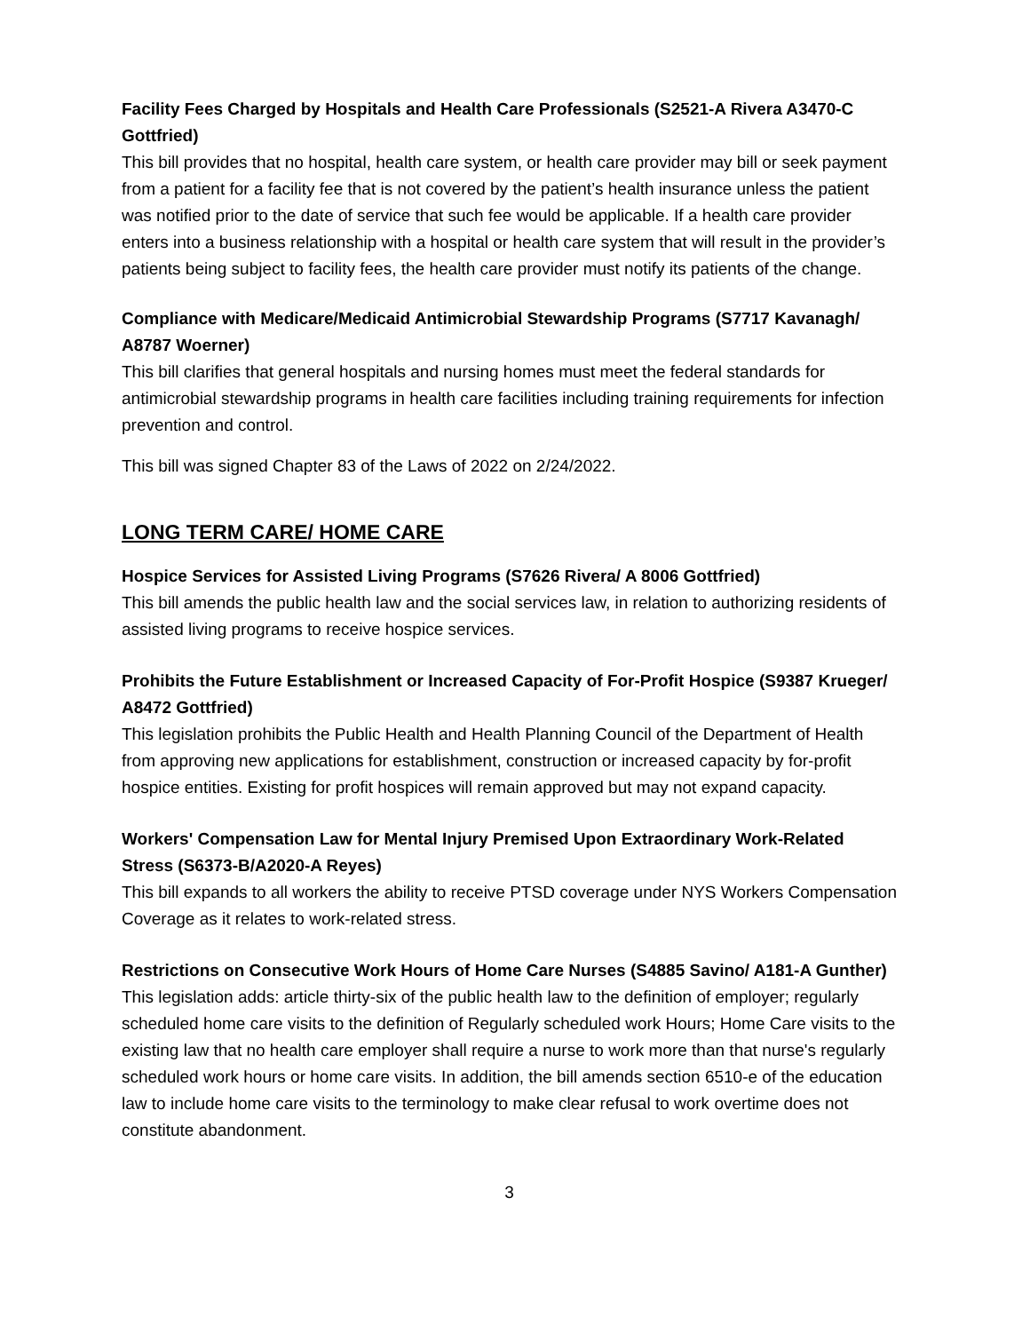Facility Fees Charged by Hospitals and Health Care Professionals (S2521-A Rivera A3470-C Gottfried)
This bill provides that no hospital, health care system, or health care provider may bill or seek payment from a patient for a facility fee that is not covered by the patient’s health insurance unless the patient was notified prior to the date of service that such fee would be applicable. If a health care provider enters into a business relationship with a hospital or health care system that will result in the provider’s patients being subject to facility fees, the health care provider must notify its patients of the change.
Compliance with Medicare/Medicaid Antimicrobial Stewardship Programs (S7717 Kavanagh/ A8787 Woerner)
This bill clarifies that general hospitals and nursing homes must meet the federal standards for antimicrobial stewardship programs in health care facilities including training requirements for infection prevention and control.
This bill was signed Chapter 83 of the Laws of 2022 on 2/24/2022.
LONG TERM CARE/ HOME CARE
Hospice Services for Assisted Living Programs (S7626 Rivera/ A 8006 Gottfried)
This bill amends the public health law and the social services law, in relation to authorizing residents of assisted living programs to receive hospice services.
Prohibits the Future Establishment or Increased Capacity of For-Profit Hospice (S9387 Krueger/ A8472 Gottfried)
This legislation prohibits the Public Health and Health Planning Council of the Department of Health from approving new applications for establishment, construction or increased capacity by for-profit hospice entities. Existing for profit hospices will remain approved but may not expand capacity.
Workers' Compensation Law for Mental Injury Premised Upon Extraordinary Work-Related Stress (S6373-B/A2020-A Reyes)
This bill expands to all workers the ability to receive PTSD coverage under NYS Workers Compensation Coverage as it relates to work-related stress.
Restrictions on Consecutive Work Hours of Home Care Nurses (S4885 Savino/ A181-A Gunther)
This legislation adds: article thirty-six of the public health law to the definition of employer; regularly scheduled home care visits to the definition of Regularly scheduled work Hours; Home Care visits to the existing law that no health care employer shall require a nurse to work more than that nurse's regularly scheduled work hours or home care visits. In addition, the bill amends section 6510-e of the education law to include home care visits to the terminology to make clear refusal to work overtime does not constitute abandonment.
3